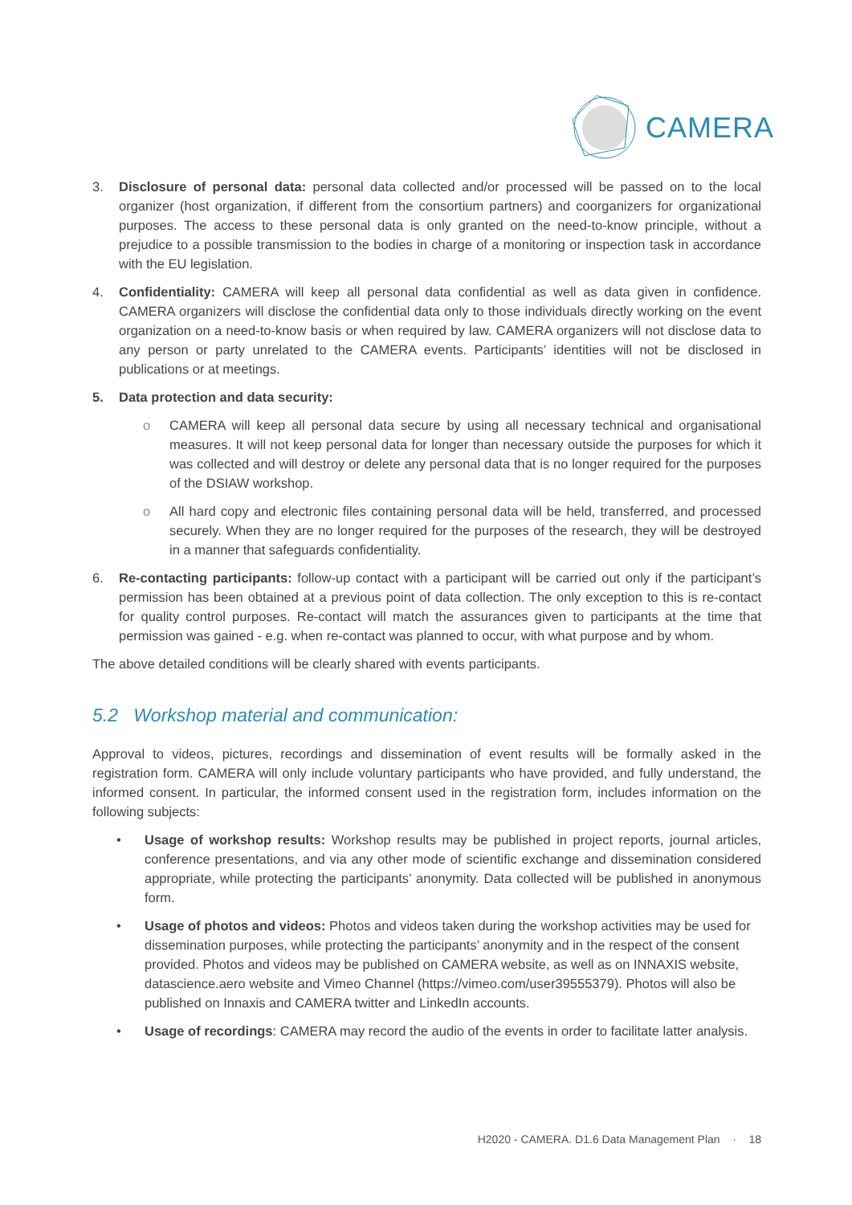CAMERA
3. Disclosure of personal data: personal data collected and/or processed will be passed on to the local organizer (host organization, if different from the consortium partners) and coorganizers for organizational purposes. The access to these personal data is only granted on the need-to-know principle, without a prejudice to a possible transmission to the bodies in charge of a monitoring or inspection task in accordance with the EU legislation.
4. Confidentiality: CAMERA will keep all personal data confidential as well as data given in confidence. CAMERA organizers will disclose the confidential data only to those individuals directly working on the event organization on a need-to-know basis or when required by law. CAMERA organizers will not disclose data to any person or party unrelated to the CAMERA events. Participants’ identities will not be disclosed in publications or at meetings.
5. Data protection and data security:
o CAMERA will keep all personal data secure by using all necessary technical and organisational measures. It will not keep personal data for longer than necessary outside the purposes for which it was collected and will destroy or delete any personal data that is no longer required for the purposes of the DSIAW workshop.
o All hard copy and electronic files containing personal data will be held, transferred, and processed securely. When they are no longer required for the purposes of the research, they will be destroyed in a manner that safeguards confidentiality.
6. Re-contacting participants: follow-up contact with a participant will be carried out only if the participant’s permission has been obtained at a previous point of data collection. The only exception to this is re-contact for quality control purposes. Re-contact will match the assurances given to participants at the time that permission was gained - e.g. when re-contact was planned to occur, with what purpose and by whom.
The above detailed conditions will be clearly shared with events participants.
5.2 Workshop material and communication:
Approval to videos, pictures, recordings and dissemination of event results will be formally asked in the registration form. CAMERA will only include voluntary participants who have provided, and fully understand, the informed consent. In particular, the informed consent used in the registration form, includes information on the following subjects:
• Usage of workshop results: Workshop results may be published in project reports, journal articles, conference presentations, and via any other mode of scientific exchange and dissemination considered appropriate, while protecting the participants’ anonymity. Data collected will be published in anonymous form.
• Usage of photos and videos: Photos and videos taken during the workshop activities may be used for dissemination purposes, while protecting the participants’ anonymity and in the respect of the consent provided. Photos and videos may be published on CAMERA website, as well as on INNAXIS website, datascience.aero website and Vimeo Channel (https://vimeo.com/user39555379). Photos will also be published on Innaxis and CAMERA twitter and LinkedIn accounts.
• Usage of recordings: CAMERA may record the audio of the events in order to facilitate latter analysis.
H2020 - CAMERA. D1.6 Data Management Plan · 18